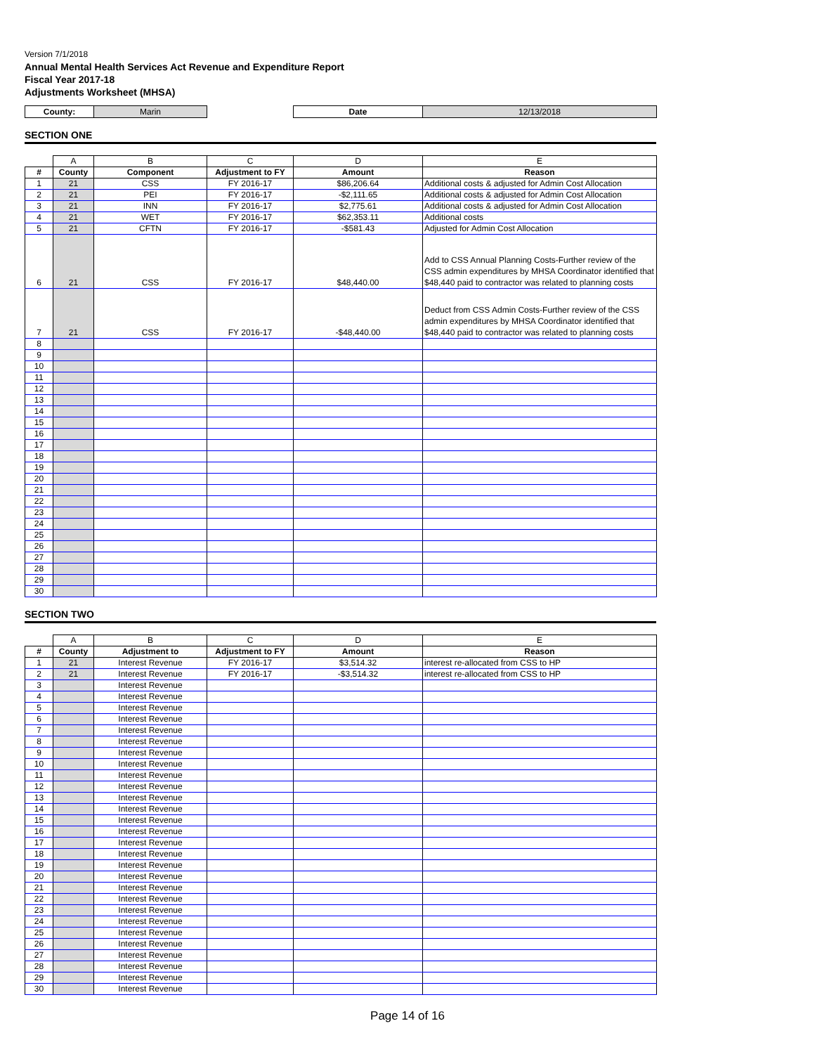Version 7/1/2018
Annual Mental Health Services Act Revenue and Expenditure Report
Fiscal Year 2017-18
Adjustments Worksheet (MHSA)
| County: | Marin | | Date | 12/13/2018 |
SECTION ONE
| | A | B | C | D | E |
| # | County | Component | Adjustment to FY | Amount | Reason |
| 1 | 21 | CSS | FY 2016-17 | $86,206.64 | Additional costs & adjusted for Admin Cost Allocation |
| 2 | 21 | PEI | FY 2016-17 | -$2,111.65 | Additional costs & adjusted for Admin Cost Allocation |
| 3 | 21 | INN | FY 2016-17 | $2,775.61 | Additional costs & adjusted for Admin Cost Allocation |
| 4 | 21 | WET | FY 2016-17 | $62,353.11 | Additional costs |
| 5 | 21 | CFTN | FY 2016-17 | -$581.43 | Adjusted for Admin Cost Allocation |
| 6 | 21 | CSS | FY 2016-17 | $48,440.00 | Add to CSS Annual Planning Costs-Further review of the CSS admin expenditures by MHSA Coordinator identified that $48,440 paid to contractor was related to planning costs |
| 7 | 21 | CSS | FY 2016-17 | -$48,440.00 | Deduct from CSS Admin Costs-Further review of the CSS admin expenditures by MHSA Coordinator identified that $48,440 paid to contractor was related to planning costs |
| 8 | | | | | |
| 9 | | | | | |
| 10 | | | | | |
| 11 | | | | | |
| 12 | | | | | |
| 13 | | | | | |
| 14 | | | | | |
| 15 | | | | | |
| 16 | | | | | |
| 17 | | | | | |
| 18 | | | | | |
| 19 | | | | | |
| 20 | | | | | |
| 21 | | | | | |
| 22 | | | | | |
| 23 | | | | | |
| 24 | | | | | |
| 25 | | | | | |
| 26 | | | | | |
| 27 | | | | | |
| 28 | | | | | |
| 29 | | | | | |
| 30 | | | | | |
SECTION TWO
| | A | B | C | D | E |
| # | County | Adjustment to | Adjustment to FY | Amount | Reason |
| 1 | 21 | Interest Revenue | FY 2016-17 | $3,514.32 | interest re-allocated from CSS to HP |
| 2 | 21 | Interest Revenue | FY 2016-17 | -$3,514.32 | interest re-allocated from CSS to HP |
| 3 | | Interest Revenue | | | |
| 4 | | Interest Revenue | | | |
| 5 | | Interest Revenue | | | |
| 6 | | Interest Revenue | | | |
| 7 | | Interest Revenue | | | |
| 8 | | Interest Revenue | | | |
| 9 | | Interest Revenue | | | |
| 10 | | Interest Revenue | | | |
| 11 | | Interest Revenue | | | |
| 12 | | Interest Revenue | | | |
| 13 | | Interest Revenue | | | |
| 14 | | Interest Revenue | | | |
| 15 | | Interest Revenue | | | |
| 16 | | Interest Revenue | | | |
| 17 | | Interest Revenue | | | |
| 18 | | Interest Revenue | | | |
| 19 | | Interest Revenue | | | |
| 20 | | Interest Revenue | | | |
| 21 | | Interest Revenue | | | |
| 22 | | Interest Revenue | | | |
| 23 | | Interest Revenue | | | |
| 24 | | Interest Revenue | | | |
| 25 | | Interest Revenue | | | |
| 26 | | Interest Revenue | | | |
| 27 | | Interest Revenue | | | |
| 28 | | Interest Revenue | | | |
| 29 | | Interest Revenue | | | |
| 30 | | Interest Revenue | | | |
Page 14 of 16